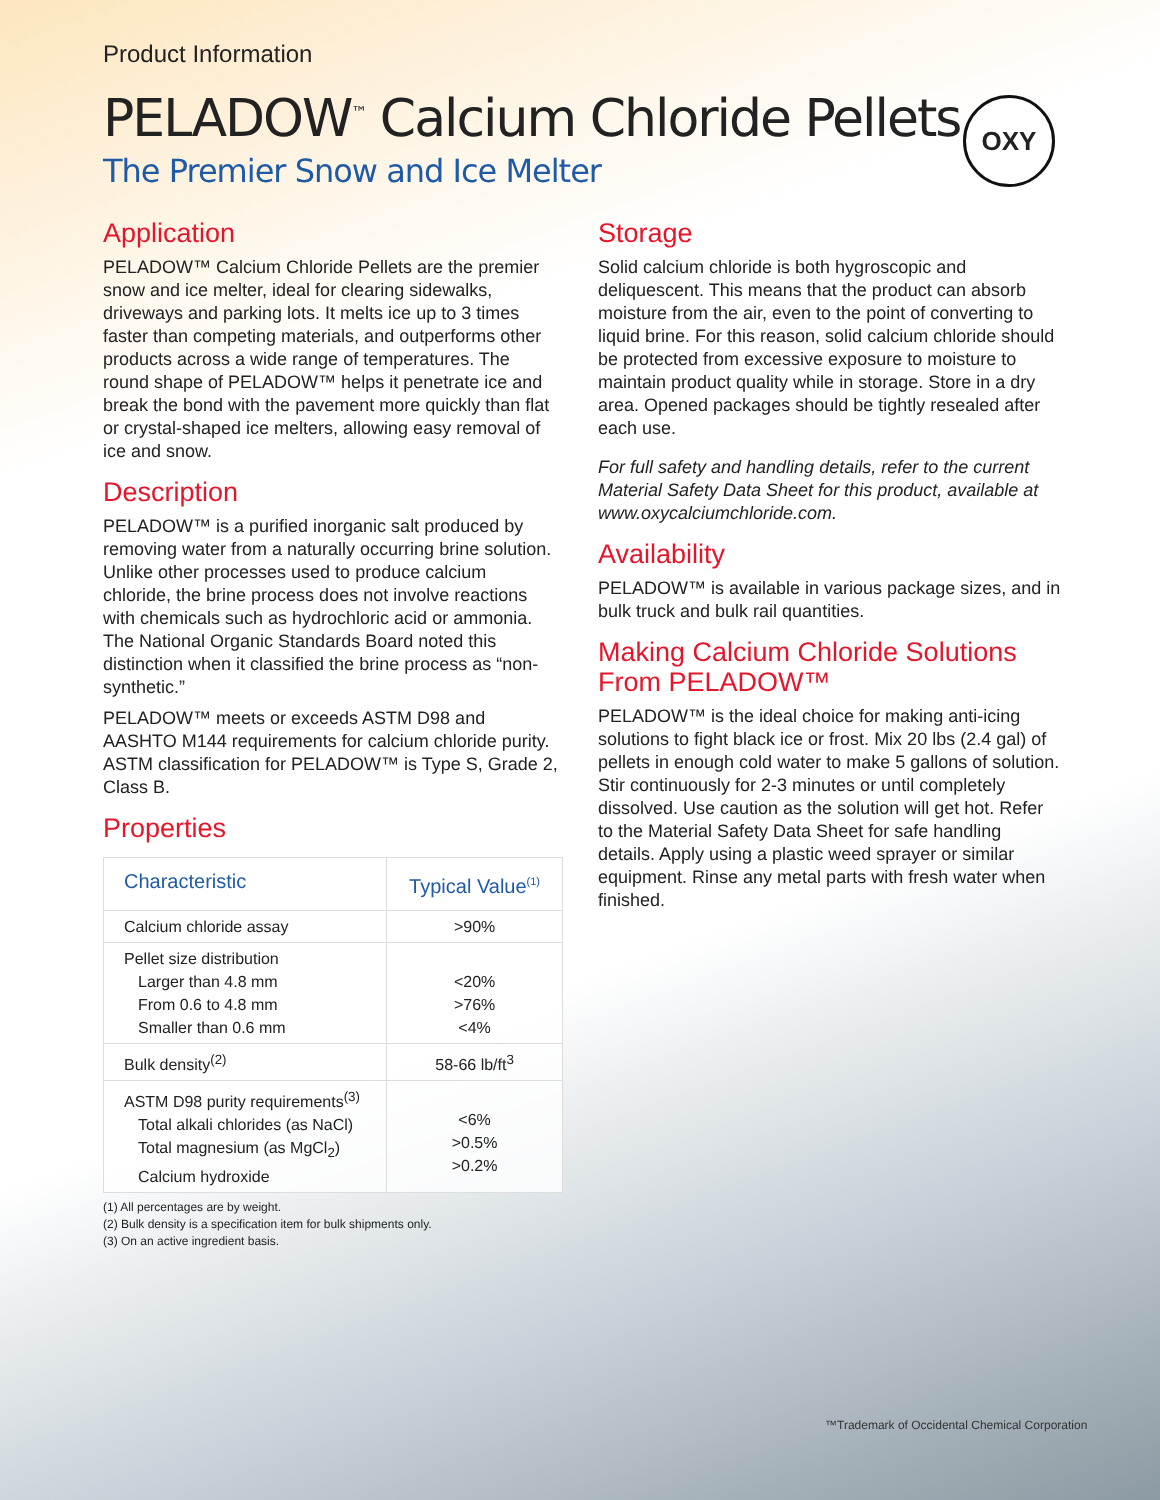OXY
Product Information
PELADOW<sup>™</sup> Calcium Chloride Pellets
The Premier Snow and Ice Melter
Application
PELADOW™ Calcium Chloride Pellets are the premier snow and ice melter, ideal for clearing sidewalks, driveways and parking lots. It melts ice up to 3 times faster than competing materials, and outperforms other products across a wide range of temperatures. The round shape of PELADOW™ helps it penetrate ice and break the bond with the pavement more quickly than flat or crystal-shaped ice melters, allowing easy removal of ice and snow.
Description
PELADOW™ is a purified inorganic salt produced by removing water from a naturally occurring brine solution. Unlike other processes used to produce calcium chloride, the brine process does not involve reactions with chemicals such as hydrochloric acid or ammonia. The National Organic Standards Board noted this distinction when it classified the brine process as “non-synthetic.”
PELADOW™ meets or exceeds ASTM D98 and AASHTO M144 requirements for calcium chloride purity. ASTM classification for PELADOW™ is Type S, Grade 2, Class B.
Properties
| Characteristic | Typical Value<sup>(1)</sup> |
| --- | --- |
| Calcium chloride assay | >90% |
| Pellet size distribution Larger than 4.8 mm From 0.6 to 4.8 mm Smaller than 0.6 mm | <20% >76% <4% |
| Bulk density<sup>(2)</sup> | 58-66 lb/ft<sup>3</sup> |
| ASTM D98 purity requirements<sup>(3)</sup> Total alkali chlorides (as NaCl) Total magnesium (as MgCl<sub>2</sub>) Calcium hydroxide | <6% >0.5% >0.2% |
(1) All percentages are by weight.
(2) Bulk density is a specification item for bulk shipments only.
(3) On an active ingredient basis.
Storage
Solid calcium chloride is both hygroscopic and deliquescent. This means that the product can absorb moisture from the air, even to the point of converting to liquid brine. For this reason, solid calcium chloride should be protected from excessive exposure to moisture to maintain product quality while in storage. Store in a dry area. Opened packages should be tightly resealed after each use.
For full safety and handling details, refer to the current Material Safety Data Sheet for this product, available at www.oxycalciumchloride.com.
Availability
PELADOW™ is available in various package sizes, and in bulk truck and bulk rail quantities.
Making Calcium Chloride Solutions From PELADOW™
PELADOW™ is the ideal choice for making anti-icing solutions to fight black ice or frost. Mix 20 lbs (2.4 gal) of pellets in enough cold water to make 5 gallons of solution. Stir continuously for 2-3 minutes or until completely dissolved. Use caution as the solution will get hot. Refer to the Material Safety Data Sheet for safe handling details. Apply using a plastic weed sprayer or similar equipment. Rinse any metal parts with fresh water when finished.
™Trademark of Occidental Chemical Corporation